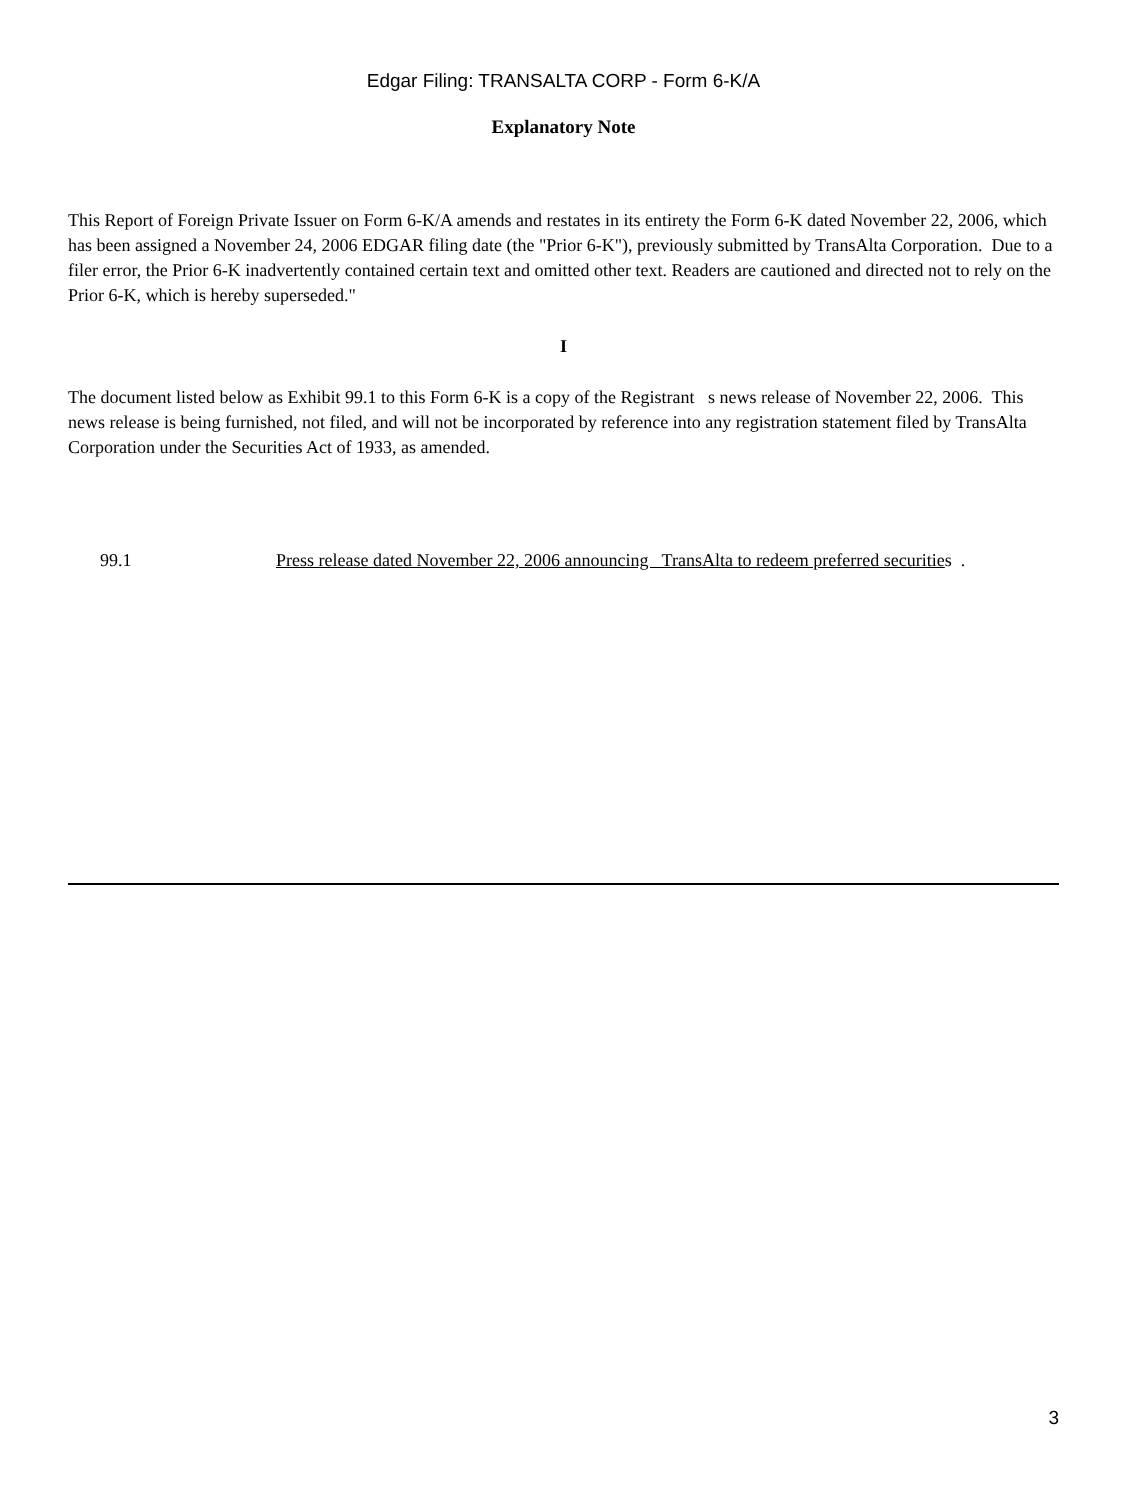Edgar Filing: TRANSALTA CORP - Form 6-K/A
Explanatory Note
This Report of Foreign Private Issuer on Form 6-K/A amends and restates in its entirety the Form 6-K dated November 22, 2006, which has been assigned a November 24, 2006 EDGAR filing date (the "Prior 6-K"), previously submitted by TransAlta Corporation. Due to a filer error, the Prior 6-K inadvertently contained certain text and omitted other text. Readers are cautioned and directed not to rely on the Prior 6-K, which is hereby superseded."
I
The document listed below as Exhibit 99.1 to this Form 6-K is a copy of the Registrant s news release of November 22, 2006. This news release is being furnished, not filed, and will not be incorporated by reference into any registration statement filed by TransAlta Corporation under the Securities Act of 1933, as amended.
99.1 Press release dated November 22, 2006 announcing TransAlta to redeem preferred securities .
3